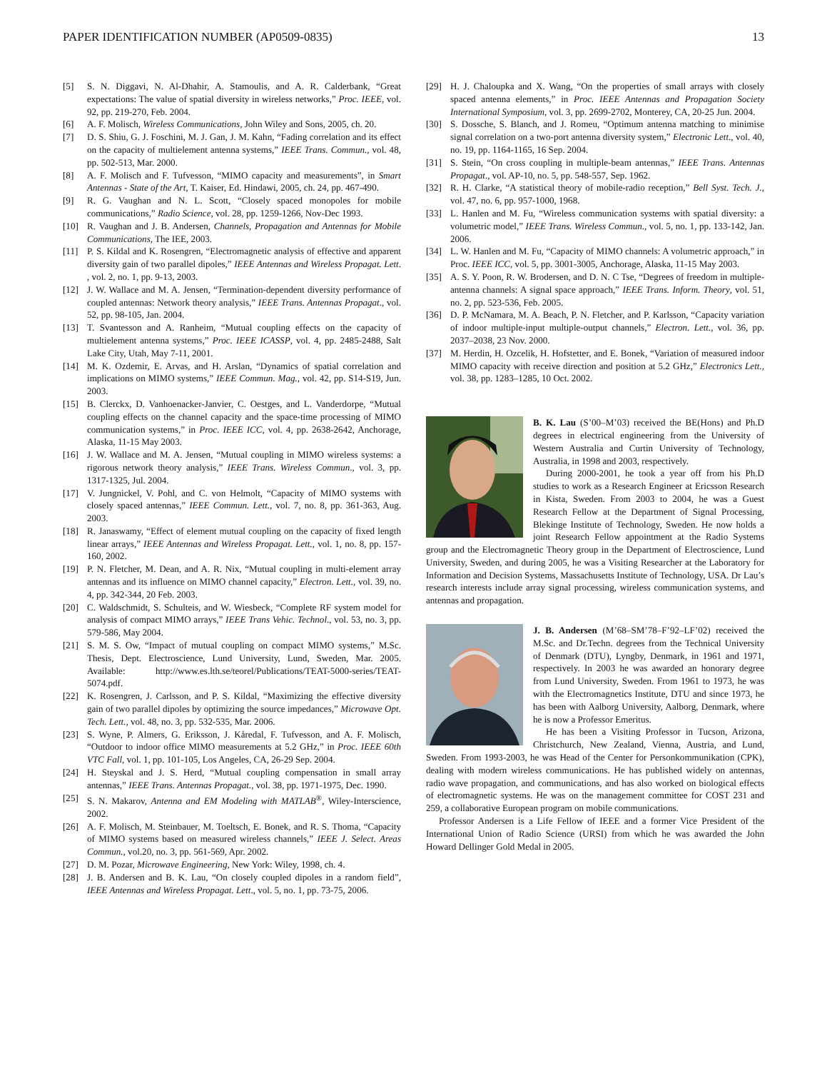PAPER IDENTIFICATION NUMBER (AP0509-0835) 13
[5] S. N. Diggavi, N. Al-Dhahir, A. Stamoulis, and A. R. Calderbank, “Great expectations: The value of spatial diversity in wireless networks,” Proc. IEEE, vol. 92, pp. 219-270, Feb. 2004.
[6] A. F. Molisch, Wireless Communications, John Wiley and Sons, 2005, ch. 20.
[7] D. S. Shiu, G. J. Foschini, M. J. Gan, J. M. Kahn, “Fading correlation and its effect on the capacity of multielement antenna systems,” IEEE Trans. Commun., vol. 48, pp. 502-513, Mar. 2000.
[8] A. F. Molisch and F. Tufvesson, “MIMO capacity and measurements”, in Smart Antennas - State of the Art, T. Kaiser, Ed. Hindawi, 2005, ch. 24, pp. 467-490.
[9] R. G. Vaughan and N. L. Scott, “Closely spaced monopoles for mobile communications,” Radio Science, vol. 28, pp. 1259-1266, Nov-Dec 1993.
[10] R. Vaughan and J. B. Andersen, Channels, Propagation and Antennas for Mobile Communications, The IEE, 2003.
[11] P. S. Kildal and K. Rosengren, “Electromagnetic analysis of effective and apparent diversity gain of two parallel dipoles,” IEEE Antennas and Wireless Propagat. Lett. , vol. 2, no. 1, pp. 9-13, 2003.
[12] J. W. Wallace and M. A. Jensen, “Termination-dependent diversity performance of coupled antennas: Network theory analysis,” IEEE Trans. Antennas Propagat., vol. 52, pp. 98-105, Jan. 2004.
[13] T. Svantesson and A. Ranheim, “Mutual coupling effects on the capacity of multielement antenna systems,” Proc. IEEE ICASSP, vol. 4, pp. 2485-2488, Salt Lake City, Utah, May 7-11, 2001.
[14] M. K. Ozdemir, E. Arvas, and H. Arslan, “Dynamics of spatial correlation and implications on MIMO systems,” IEEE Commun. Mag., vol. 42, pp. S14-S19, Jun. 2003.
[15] B. Clerckx, D. Vanhoenacker-Janvier, C. Oestges, and L. Vanderdorpe, “Mutual coupling effects on the channel capacity and the space-time processing of MIMO communication systems,” in Proc. IEEE ICC, vol. 4, pp. 2638-2642, Anchorage, Alaska, 11-15 May 2003.
[16] J. W. Wallace and M. A. Jensen, “Mutual coupling in MIMO wireless systems: a rigorous network theory analysis,” IEEE Trans. Wireless Commun., vol. 3, pp. 1317-1325, Jul. 2004.
[17] V. Jungnickel, V. Pohl, and C. von Helmolt, “Capacity of MIMO systems with closely spaced antennas,” IEEE Commun. Lett., vol. 7, no. 8, pp. 361-363, Aug. 2003.
[18] R. Janaswamy, “Effect of element mutual coupling on the capacity of fixed length linear arrays,” IEEE Antennas and Wireless Propagat. Lett., vol. 1, no. 8, pp. 157-160, 2002.
[19] P. N. Fletcher, M. Dean, and A. R. Nix, “Mutual coupling in multi-element array antennas and its influence on MIMO channel capacity,” Electron. Lett., vol. 39, no. 4, pp. 342-344, 20 Feb. 2003.
[20] C. Waldschmidt, S. Schulteis, and W. Wiesbeck, “Complete RF system model for analysis of compact MIMO arrays,” IEEE Trans Vehic. Technol., vol. 53, no. 3, pp. 579-586, May 2004.
[21] S. M. S. Ow, “Impact of mutual coupling on compact MIMO systems,” M.Sc. Thesis, Dept. Electroscience, Lund University, Lund, Sweden, Mar. 2005. Available: http://www.es.lth.se/teorel/Publications/TEAT-5000-series/TEAT-5074.pdf.
[22] K. Rosengren, J. Carlsson, and P. S. Kildal, “Maximizing the effective diversity gain of two parallel dipoles by optimizing the source impedances,” Microwave Opt. Tech. Lett., vol. 48, no. 3, pp. 532-535, Mar. 2006.
[23] S. Wyne, P. Almers, G. Eriksson, J. Kåredal, F. Tufvesson, and A. F. Molisch, “Outdoor to indoor office MIMO measurements at 5.2 GHz,” in Proc. IEEE 60th VTC Fall, vol. 1, pp. 101-105, Los Angeles, CA, 26-29 Sep. 2004.
[24] H. Steyskal and J. S. Herd, “Mutual coupling compensation in small array antennas,” IEEE Trans. Antennas Propagat., vol. 38, pp. 1971-1975, Dec. 1990.
[25] S. N. Makarov, Antenna and EM Modeling with MATLAB<sup>®</sup>, Wiley-Interscience, 2002.
[26] A. F. Molisch, M. Steinbauer, M. Toeltsch, E. Bonek, and R. S. Thoma, “Capacity of MIMO systems based on measured wireless channels,” IEEE J. Select. Areas Commun., vol.20, no. 3, pp. 561-569, Apr. 2002.
[27] D. M. Pozar, Microwave Engineering, New York: Wiley, 1998, ch. 4.
[28] J. B. Andersen and B. K. Lau, “On closely coupled dipoles in a random field”, IEEE Antennas and Wireless Propagat. Lett., vol. 5, no. 1, pp. 73-75, 2006.
[29] H. J. Chaloupka and X. Wang, “On the properties of small arrays with closely spaced antenna elements,” in Proc. IEEE Antennas and Propagation Society International Symposium, vol. 3, pp. 2699-2702, Monterey, CA, 20-25 Jun. 2004.
[30] S. Dossche, S. Blanch, and J. Romeu, “Optimum antenna matching to minimise signal correlation on a two-port antenna diversity system,” Electronic Lett., vol. 40, no. 19, pp. 1164-1165, 16 Sep. 2004.
[31] S. Stein, “On cross coupling in multiple-beam antennas,” IEEE Trans. Antennas Propagat., vol. AP-10, no. 5, pp. 548-557, Sep. 1962.
[32] R. H. Clarke, “A statistical theory of mobile-radio reception,” Bell Syst. Tech. J., vol. 47, no. 6, pp. 957-1000, 1968.
[33] L. Hanlen and M. Fu, “Wireless communication systems with spatial diversity: a volumetric model,” IEEE Trans. Wireless Commun., vol. 5, no. 1, pp. 133-142, Jan. 2006.
[34] L. W. Hanlen and M. Fu, “Capacity of MIMO channels: A volumetric approach,” in Proc. IEEE ICC, vol. 5, pp. 3001-3005, Anchorage, Alaska, 11-15 May 2003.
[35] A. S. Y. Poon, R. W. Brodersen, and D. N. C Tse, “Degrees of freedom in multiple-antenna channels: A signal space approach,” IEEE Trans. Inform. Theory, vol. 51, no. 2, pp. 523-536, Feb. 2005.
[36] D. P. McNamara, M. A. Beach, P. N. Fletcher, and P. Karlsson, “Capacity variation of indoor multiple-input multiple-output channels,” Electron. Lett., vol. 36, pp. 2037–2038, 23 Nov. 2000.
[37] M. Herdin, H. Ozcelik, H. Hofstetter, and E. Bonek, “Variation of measured indoor MIMO capacity with receive direction and position at 5.2 GHz,” Electronics Lett., vol. 38, pp. 1283–1285, 10 Oct. 2002.
B. K. Lau (S’00–M’03) received the BE(Hons) and Ph.D degrees in electrical engineering from the University of Western Australia and Curtin University of Technology, Australia, in 1998 and 2003, respectively.
During 2000-2001, he took a year off from his Ph.D studies to work as a Research Engineer at Ericsson Research in Kista, Sweden. From 2003 to 2004, he was a Guest Research Fellow at the Department of Signal Processing, Blekinge Institute of Technology, Sweden. He now holds a joint Research Fellow appointment at the Radio Systems group and the Electromagnetic Theory group in the Department of Electroscience, Lund University, Sweden, and during 2005, he was a Visiting Researcher at the Laboratory for Information and Decision Systems, Massachusetts Institute of Technology, USA. Dr Lau’s research interests include array signal processing, wireless communication systems, and antennas and propagation.
J. B. Andersen (M’68–SM’78–F’92–LF’02) received the M.Sc. and Dr.Techn. degrees from the Technical University of Denmark (DTU), Lyngby, Denmark, in 1961 and 1971, respectively. In 2003 he was awarded an honorary degree from Lund University, Sweden. From 1961 to 1973, he was with the Electromagnetics Institute, DTU and since 1973, he has been with Aalborg University, Aalborg, Denmark, where he is now a Professor Emeritus.
He has been a Visiting Professor in Tucson, Arizona, Christchurch, New Zealand, Vienna, Austria, and Lund, Sweden. From 1993-2003, he was Head of the Center for Personkommunikation (CPK), dealing with modern wireless communications. He has published widely on antennas, radio wave propagation, and communications, and has also worked on biological effects of electromagnetic systems. He was on the management committee for COST 231 and 259, a collaborative European program on mobile communications.
Professor Andersen is a Life Fellow of IEEE and a former Vice President of the International Union of Radio Science (URSI) from which he was awarded the John Howard Dellinger Gold Medal in 2005.